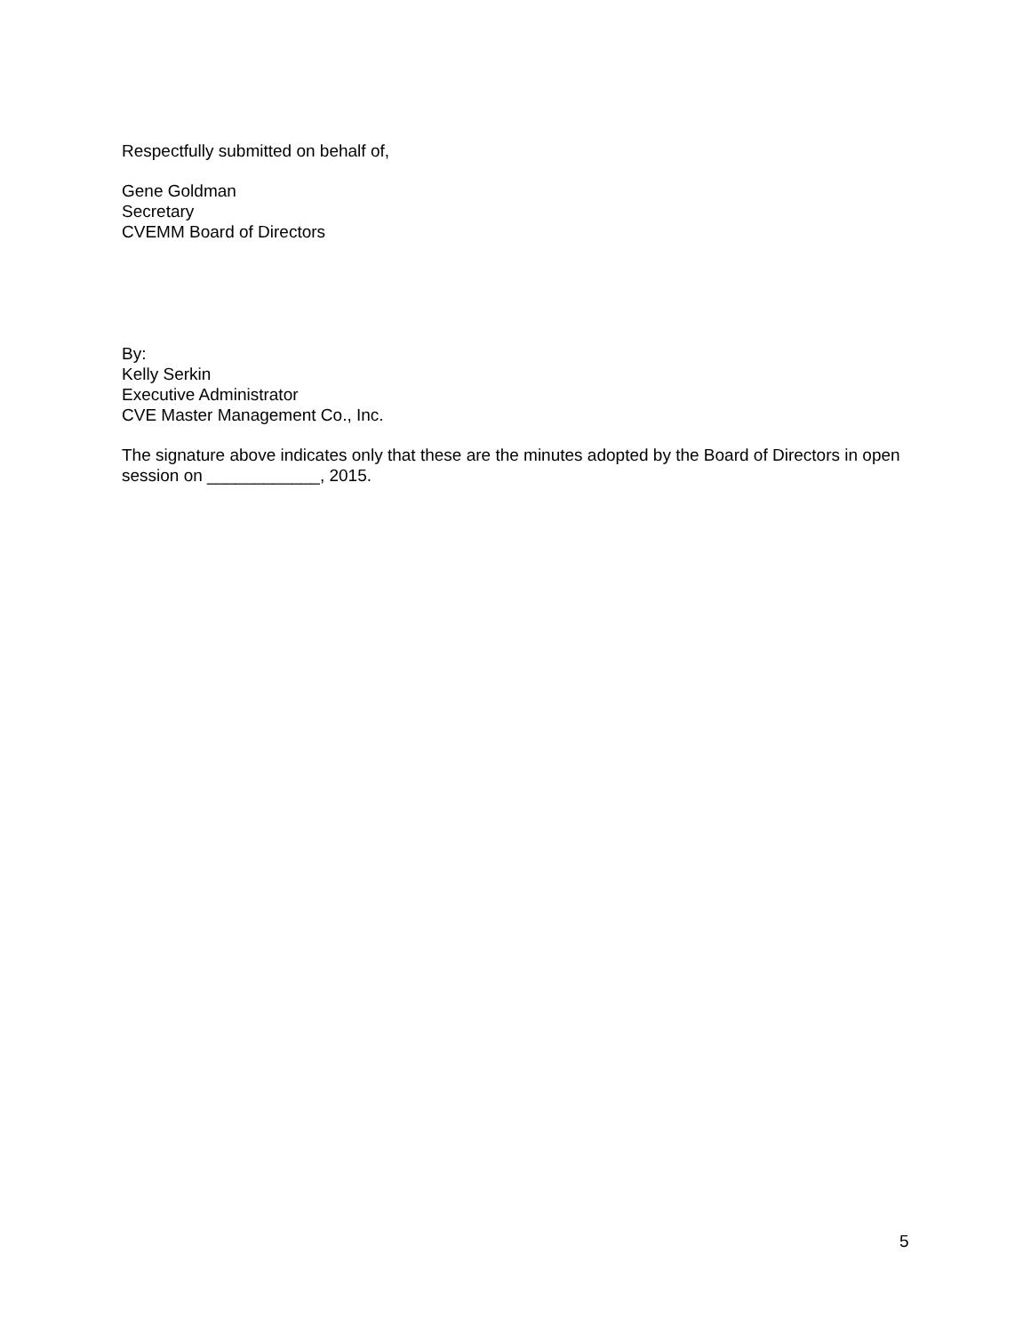Respectfully submitted on behalf of,
Gene Goldman
Secretary
CVEMM Board of Directors
By:
Kelly Serkin
Executive Administrator
CVE Master Management Co., Inc.
The signature above indicates only that these are the minutes adopted by the Board of Directors in open session on ____________, 2015.
5